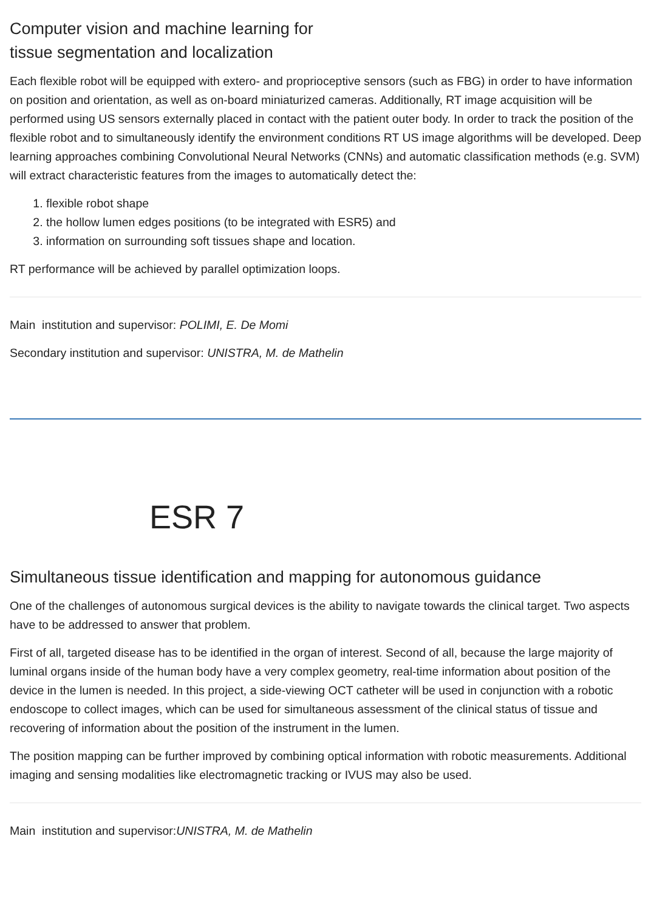Computer vision and machine learning for
tissue segmentation and localization
Each flexible robot will be equipped with extero- and proprioceptive sensors (such as FBG) in order to have information on position and orientation, as well as on-board miniaturized cameras. Additionally, RT image acquisition will be performed using US sensors externally placed in contact with the patient outer body. In order to track the position of the flexible robot and to simultaneously identify the environment conditions RT US image algorithms will be developed. Deep learning approaches combining Convolutional Neural Networks (CNNs) and automatic classification methods (e.g. SVM) will extract characteristic features from the images to automatically detect the:
1. flexible robot shape
2. the hollow lumen edges positions (to be integrated with ESR5) and
3. information on surrounding soft tissues shape and location.
RT performance will be achieved by parallel optimization loops.
Main institution and supervisor: POLIMI, E. De Momi
Secondary institution and supervisor: UNISTRA, M. de Mathelin
ESR 7
Simultaneous tissue identification and mapping for autonomous guidance
One of the challenges of autonomous surgical devices is the ability to navigate towards the clinical target. Two aspects have to be addressed to answer that problem.
First of all, targeted disease has to be identified in the organ of interest. Second of all, because the large majority of luminal organs inside of the human body have a very complex geometry, real-time information about position of the device in the lumen is needed. In this project, a side-viewing OCT catheter will be used in conjunction with a robotic endoscope to collect images, which can be used for simultaneous assessment of the clinical status of tissue and recovering of information about the position of the instrument in the lumen.
The position mapping can be further improved by combining optical information with robotic measurements. Additional imaging and sensing modalities like electromagnetic tracking or IVUS may also be used.
Main institution and supervisor:UNISTRA, M. de Mathelin